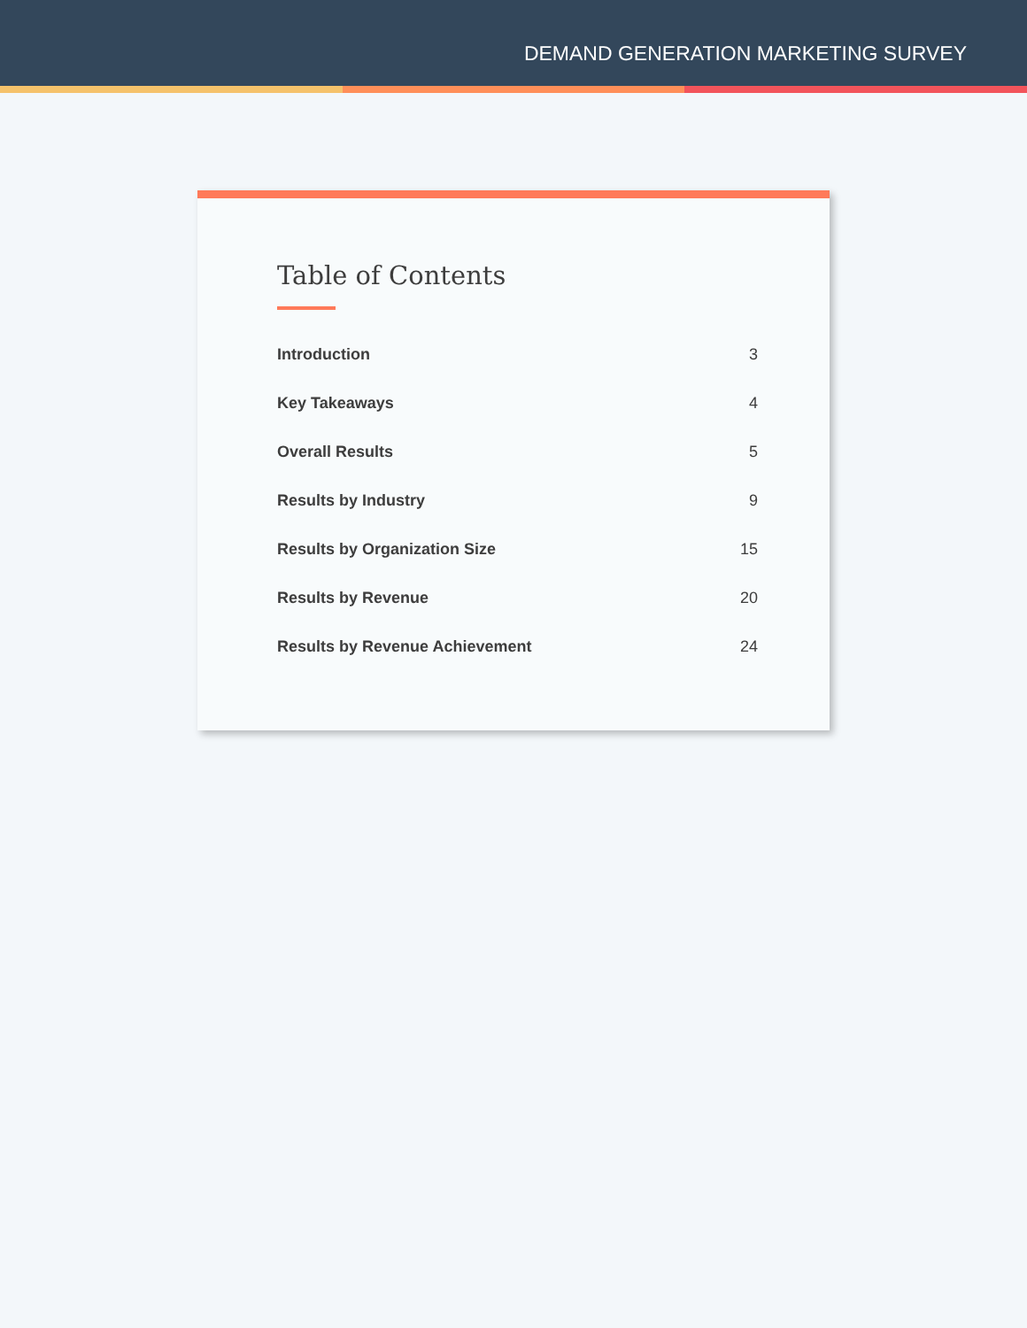DEMAND GENERATION MARKETING SURVEY
Table of Contents
Introduction 3
Key Takeaways 4
Overall Results 5
Results by Industry 9
Results by Organization Size 15
Results by Revenue 20
Results by Revenue Achievement 24